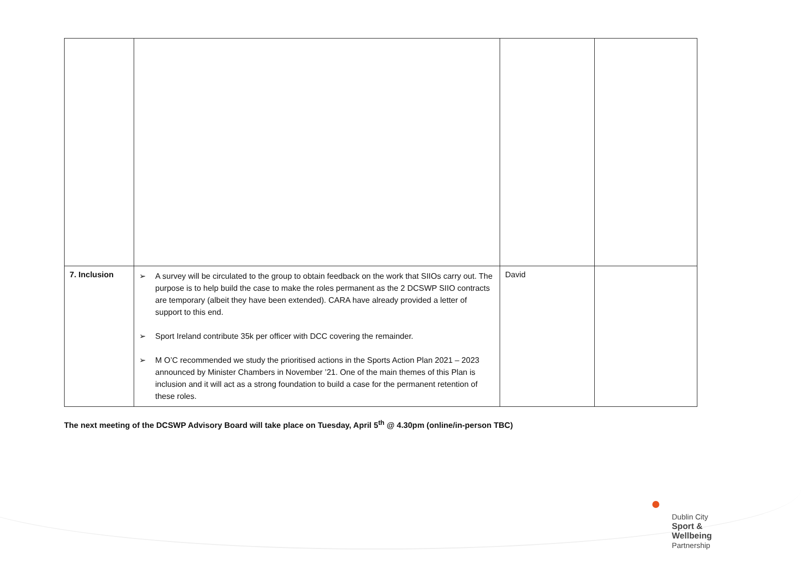| 7. Inclusion | ➢ A survey will be circulated to the group to obtain feedback on the work that SIIOs carry out. The purpose is to help build the case to make the roles permanent as the 2 DCSWP SIIO contracts are temporary (albeit they have been extended). CARA have already provided a letter of support to this end. ➢ Sport Ireland contribute 35k per officer with DCC covering the remainder. ➢ M O’C recommended we study the prioritised actions in the Sports Action Plan 2021 – 2023 announced by Minister Chambers in November ’21. One of the main themes of this Plan is inclusion and it will act as a strong foundation to build a case for the permanent retention of these roles. | David | |
The next meeting of the DCSWP Advisory Board will take place on Tuesday, April 5<sup>th</sup> @ 4.30pm (online/in-person TBC)
Dublin City
Sport &
Wellbeing
Partnership